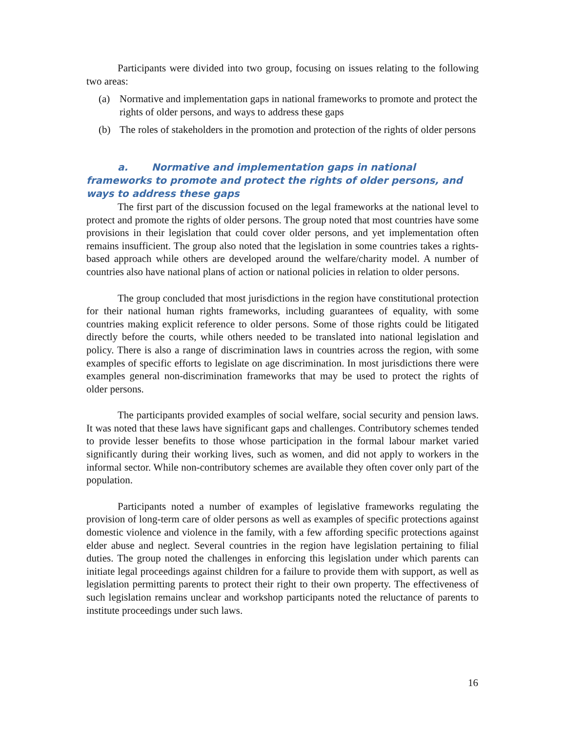Participants were divided into two group, focusing on issues relating to the following two areas:
(a) Normative and implementation gaps in national frameworks to promote and protect the rights of older persons, and ways to address these gaps
(b) The roles of stakeholders in the promotion and protection of the rights of older persons
a. Normative and implementation gaps in national frameworks to promote and protect the rights of older persons, and ways to address these gaps
The first part of the discussion focused on the legal frameworks at the national level to protect and promote the rights of older persons. The group noted that most countries have some provisions in their legislation that could cover older persons, and yet implementation often remains insufficient. The group also noted that the legislation in some countries takes a rights-based approach while others are developed around the welfare/charity model. A number of countries also have national plans of action or national policies in relation to older persons.
The group concluded that most jurisdictions in the region have constitutional protection for their national human rights frameworks, including guarantees of equality, with some countries making explicit reference to older persons. Some of those rights could be litigated directly before the courts, while others needed to be translated into national legislation and policy. There is also a range of discrimination laws in countries across the region, with some examples of specific efforts to legislate on age discrimination. In most jurisdictions there were examples general non-discrimination frameworks that may be used to protect the rights of older persons.
The participants provided examples of social welfare, social security and pension laws. It was noted that these laws have significant gaps and challenges. Contributory schemes tended to provide lesser benefits to those whose participation in the formal labour market varied significantly during their working lives, such as women, and did not apply to workers in the informal sector. While non-contributory schemes are available they often cover only part of the population.
Participants noted a number of examples of legislative frameworks regulating the provision of long-term care of older persons as well as examples of specific protections against domestic violence and violence in the family, with a few affording specific protections against elder abuse and neglect. Several countries in the region have legislation pertaining to filial duties. The group noted the challenges in enforcing this legislation under which parents can initiate legal proceedings against children for a failure to provide them with support, as well as legislation permitting parents to protect their right to their own property. The effectiveness of such legislation remains unclear and workshop participants noted the reluctance of parents to institute proceedings under such laws.
16